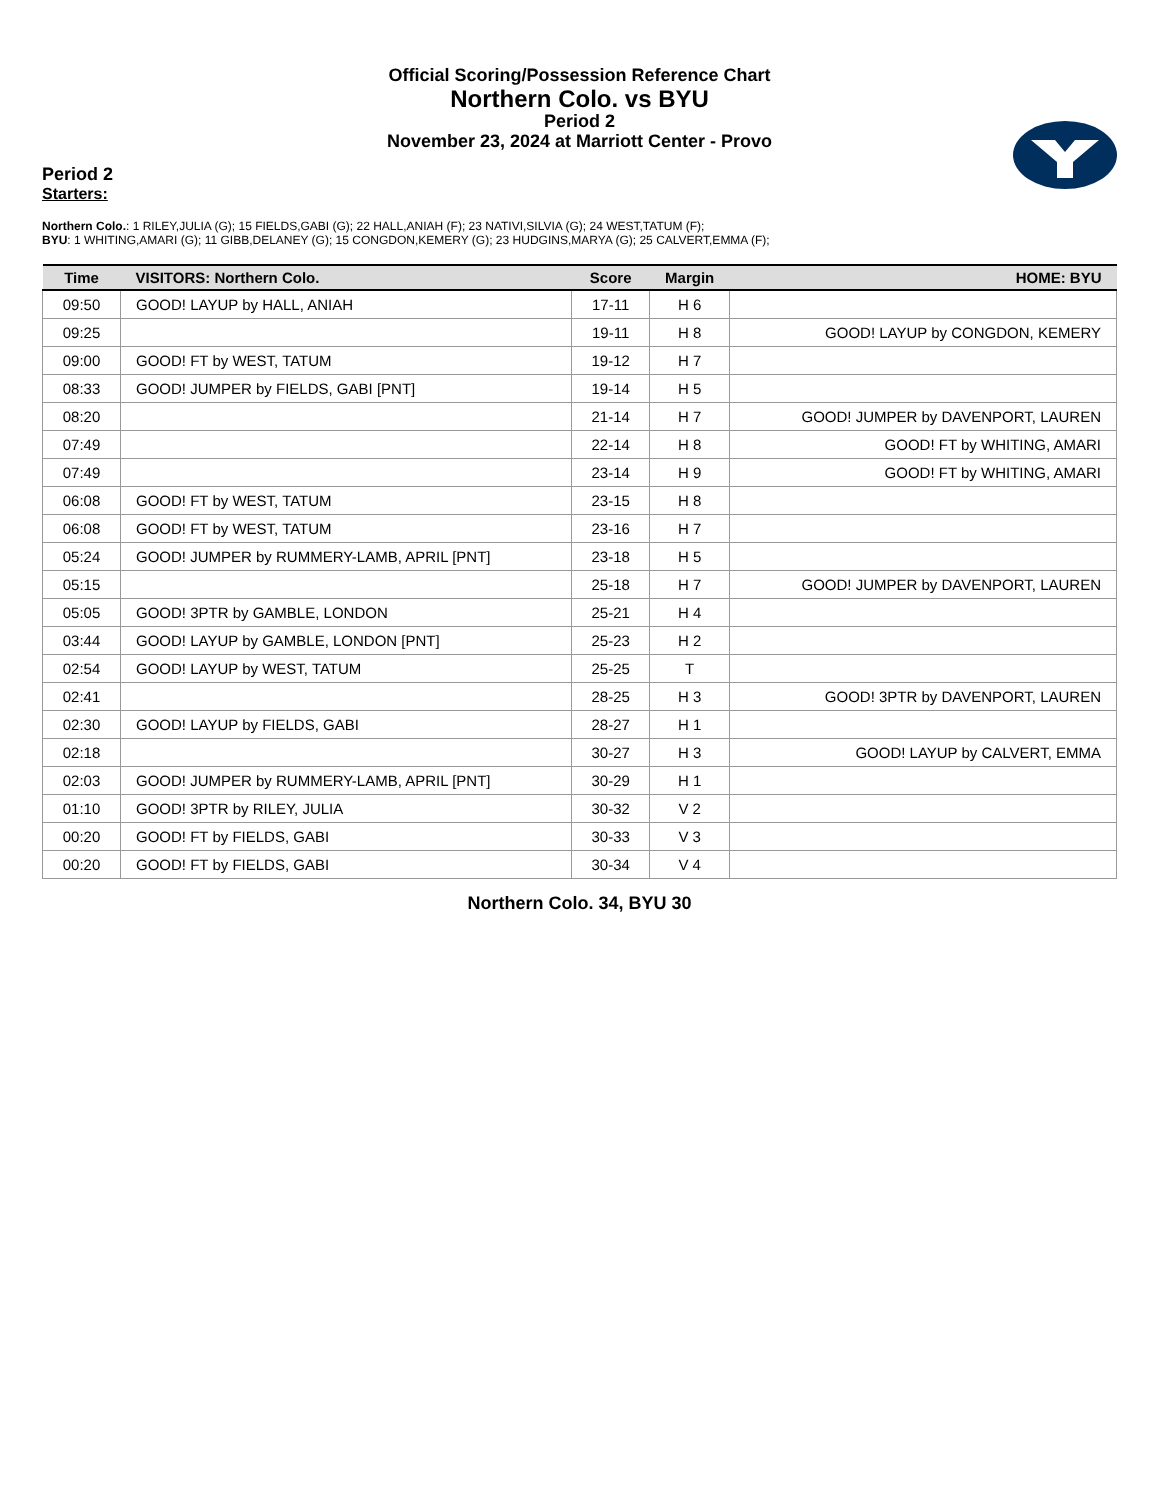Official Scoring/Possession Reference Chart
Northern Colo. vs BYU
Period 2
November 23, 2024 at Marriott Center - Provo
Period 2
Starters:
Northern Colo.: 1 RILEY,JULIA (G); 15 FIELDS,GABI (G); 22 HALL,ANIAH (F); 23 NATIVI,SILVIA (G); 24 WEST,TATUM (F);
BYU: 1 WHITING,AMARI (G); 11 GIBB,DELANEY (G); 15 CONGDON,KEMERY (G); 23 HUDGINS,MARYA (G); 25 CALVERT,EMMA (F);
| Time | VISITORS: Northern Colo. | Score | Margin | HOME: BYU |
| --- | --- | --- | --- | --- |
| 09:50 | GOOD! LAYUP by HALL, ANIAH | 17-11 | H 6 | |
| 09:25 | | 19-11 | H 8 | GOOD! LAYUP by CONGDON, KEMERY |
| 09:00 | GOOD! FT by WEST, TATUM | 19-12 | H 7 | |
| 08:33 | GOOD! JUMPER by FIELDS, GABI [PNT] | 19-14 | H 5 | |
| 08:20 | | 21-14 | H 7 | GOOD! JUMPER by DAVENPORT, LAUREN |
| 07:49 | | 22-14 | H 8 | GOOD! FT by WHITING, AMARI |
| 07:49 | | 23-14 | H 9 | GOOD! FT by WHITING, AMARI |
| 06:08 | GOOD! FT by WEST, TATUM | 23-15 | H 8 | |
| 06:08 | GOOD! FT by WEST, TATUM | 23-16 | H 7 | |
| 05:24 | GOOD! JUMPER by RUMMERY-LAMB, APRIL [PNT] | 23-18 | H 5 | |
| 05:15 | | 25-18 | H 7 | GOOD! JUMPER by DAVENPORT, LAUREN |
| 05:05 | GOOD! 3PTR by GAMBLE, LONDON | 25-21 | H 4 | |
| 03:44 | GOOD! LAYUP by GAMBLE, LONDON [PNT] | 25-23 | H 2 | |
| 02:54 | GOOD! LAYUP by WEST, TATUM | 25-25 | T | |
| 02:41 | | 28-25 | H 3 | GOOD! 3PTR by DAVENPORT, LAUREN |
| 02:30 | GOOD! LAYUP by FIELDS, GABI | 28-27 | H 1 | |
| 02:18 | | 30-27 | H 3 | GOOD! LAYUP by CALVERT, EMMA |
| 02:03 | GOOD! JUMPER by RUMMERY-LAMB, APRIL [PNT] | 30-29 | H 1 | |
| 01:10 | GOOD! 3PTR by RILEY, JULIA | 30-32 | V 2 | |
| 00:20 | GOOD! FT by FIELDS, GABI | 30-33 | V 3 | |
| 00:20 | GOOD! FT by FIELDS, GABI | 30-34 | V 4 | |
Northern Colo. 34, BYU 30